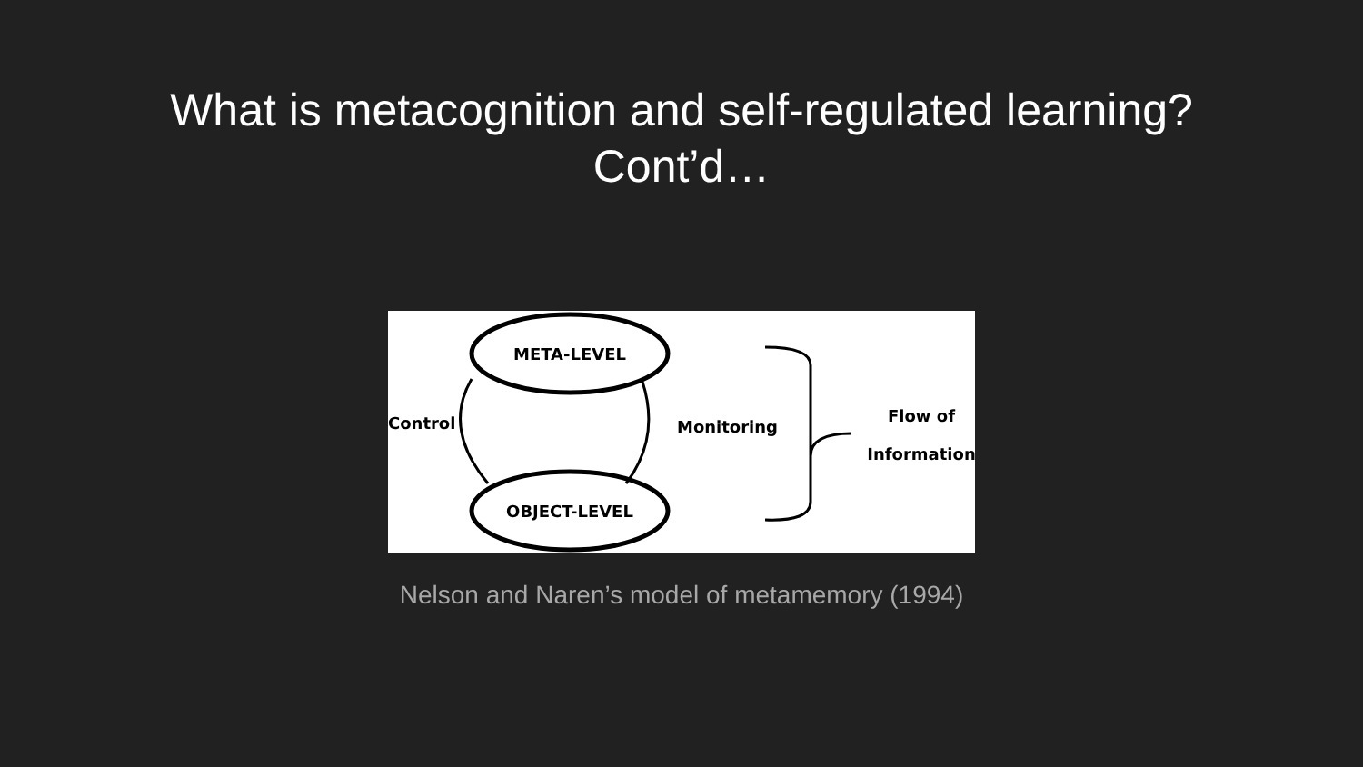What is metacognition and self-regulated learning?
Cont’d…
META-LEVEL
OBJECT-LEVEL
Control
Monitoring
Flow of
Information
Nelson and Naren’s model of metamemory (1994)